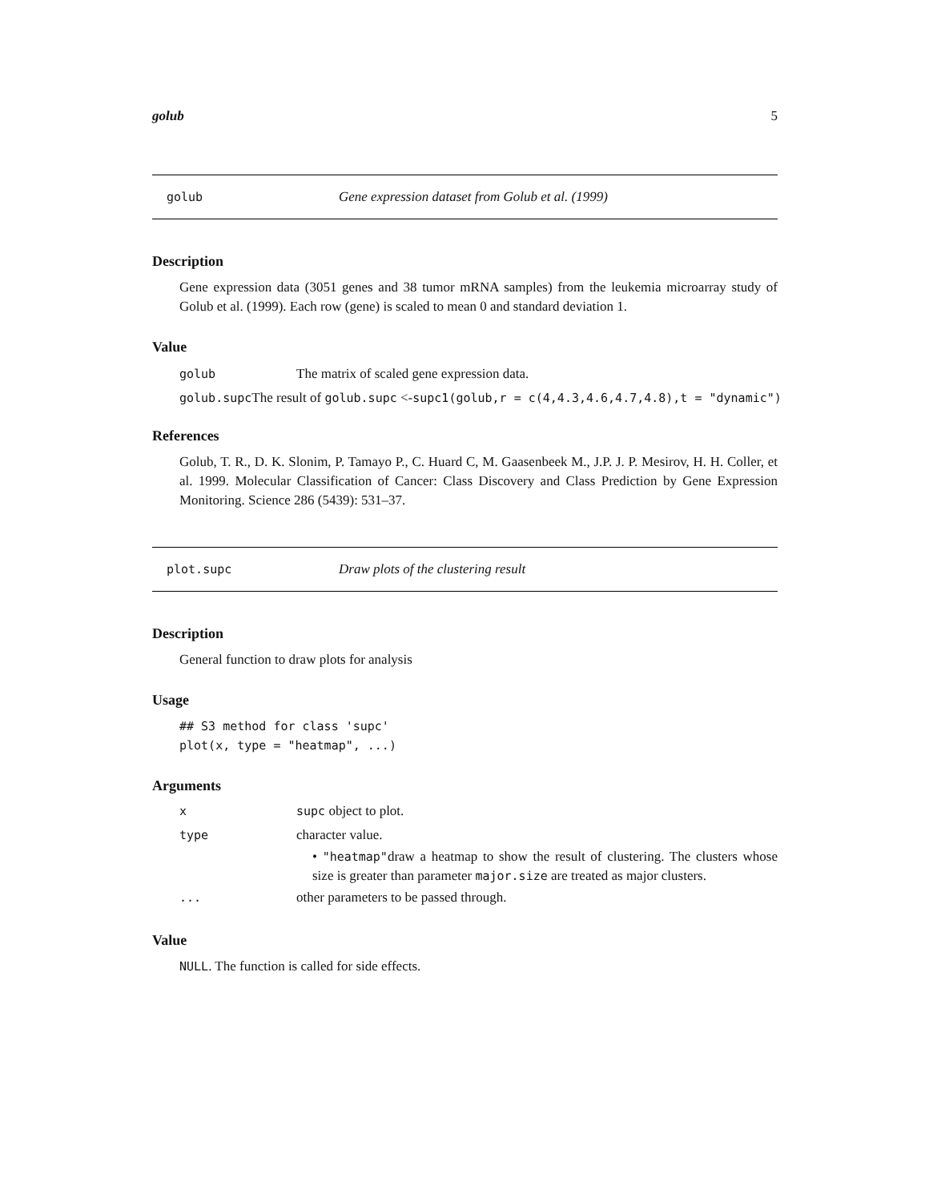golub 5
golub Gene expression dataset from Golub et al. (1999)
Description
Gene expression data (3051 genes and 38 tumor mRNA samples) from the leukemia microarray study of Golub et al. (1999). Each row (gene) is scaled to mean 0 and standard deviation 1.
Value
golub The matrix of scaled gene expression data.
golub.supc The result of golub.supc <-supc1(golub,r = c(4,4.3,4.6,4.7,4.8),t = "dynamic")
References
Golub, T. R., D. K. Slonim, P. Tamayo P., C. Huard C, M. Gaasenbeek M., J.P. J. P. Mesirov, H. H. Coller, et al. 1999. Molecular Classification of Cancer: Class Discovery and Class Prediction by Gene Expression Monitoring. Science 286 (5439): 531–37.
plot.supc Draw plots of the clustering result
Description
General function to draw plots for analysis
Usage
## S3 method for class 'supc'
plot(x, type = "heatmap", ...)
Arguments
xsupc object to plot.
type character value.
• "heatmap"draw a heatmap to show the result of clustering. The clusters whose size is greater than parameter major.size are treated as major clusters.
... other parameters to be passed through.
Value
NULL. The function is called for side effects.